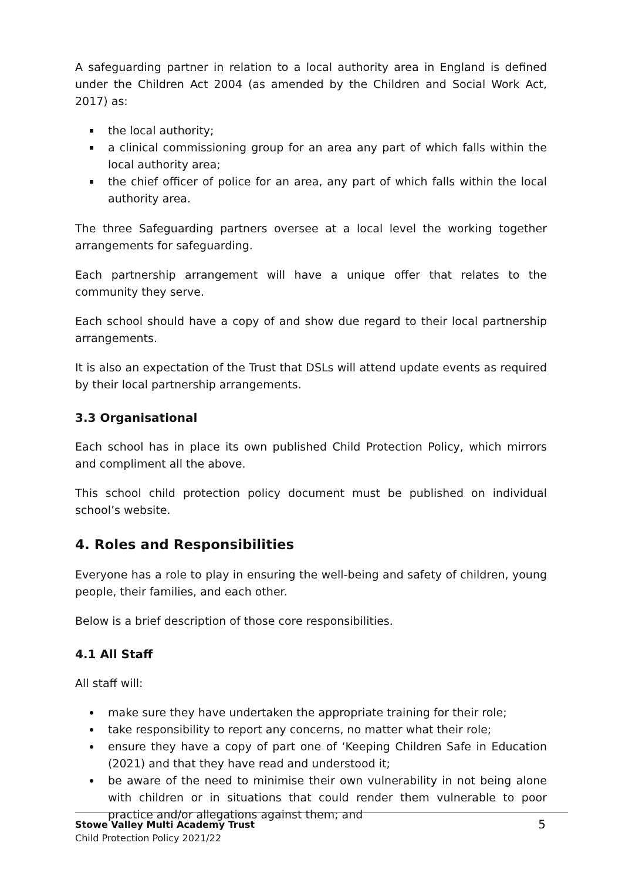A safeguarding partner in relation to a local authority area in England is defined under the Children Act 2004 (as amended by the Children and Social Work Act, 2017) as:
the local authority;
a clinical commissioning group for an area any part of which falls within the local authority area;
the chief officer of police for an area, any part of which falls within the local authority area.
The three Safeguarding partners oversee at a local level the working together arrangements for safeguarding.
Each partnership arrangement will have a unique offer that relates to the community they serve.
Each school should have a copy of and show due regard to their local partnership arrangements.
It is also an expectation of the Trust that DSLs will attend update events as required by their local partnership arrangements.
3.3 Organisational
Each school has in place its own published Child Protection Policy, which mirrors and compliment all the above.
This school child protection policy document must be published on individual school’s website.
4. Roles and Responsibilities
Everyone has a role to play in ensuring the well-being and safety of children, young people, their families, and each other.
Below is a brief description of those core responsibilities.
4.1 All Staff
All staff will:
make sure they have undertaken the appropriate training for their role;
take responsibility to report any concerns, no matter what their role;
ensure they have a copy of part one of ‘Keeping Children Safe in Education (2021) and that they have read and understood it;
be aware of the need to minimise their own vulnerability in not being alone with children or in situations that could render them vulnerable to poor practice and/or allegations against them; and
Stowe Valley Multi Academy Trust
Child Protection Policy 2021/22
5